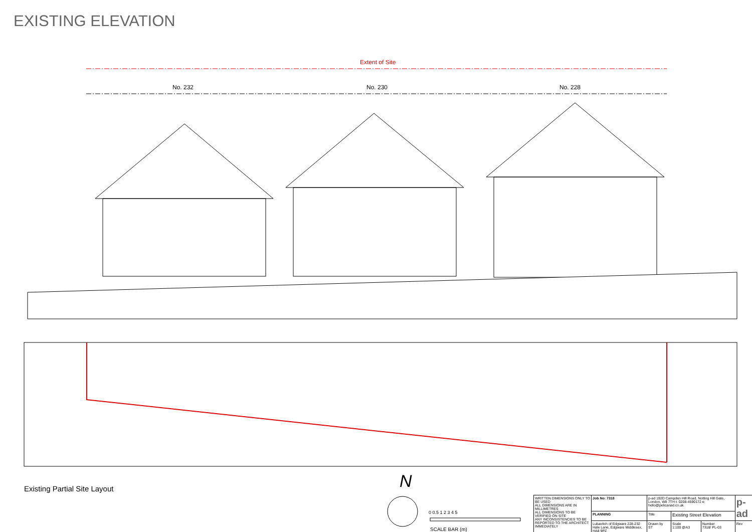EXISTING ELEVATION
Extent of Site
No. 232 No. 230 No. 228
Existing Partial Site Layout N
0 0.5 1 2 3 4 5
SCALE BAR (m)
| WRITTEN DIMENSIONS ONLY TO BE USED ALL DIMENSIONS ARE IN MILLIMETRES ALL DIMENSIONS TO BE VERIFIED ON SITE ANY INCONSISTENCIES TO BE REPORTED TO THE ARCHITECT IMMEDIATELY | Job No: 7318 | p-ad 192D Campden Hill Road, Notting Hill Gate, London, W8 7TH t: 0208-4590172 e: hello@pelicanad.co.uk | | | p-ad |
| | PLANNING | Title | Existing Street Elevation | | |
| | Lubavitch of Edgware 228-232 Hale Lane, Edgware Middlesex, HA8 9PZ | Drawn by ST | Scale 1:100 @A3 | Number 7318/ PL-03 | Rev |